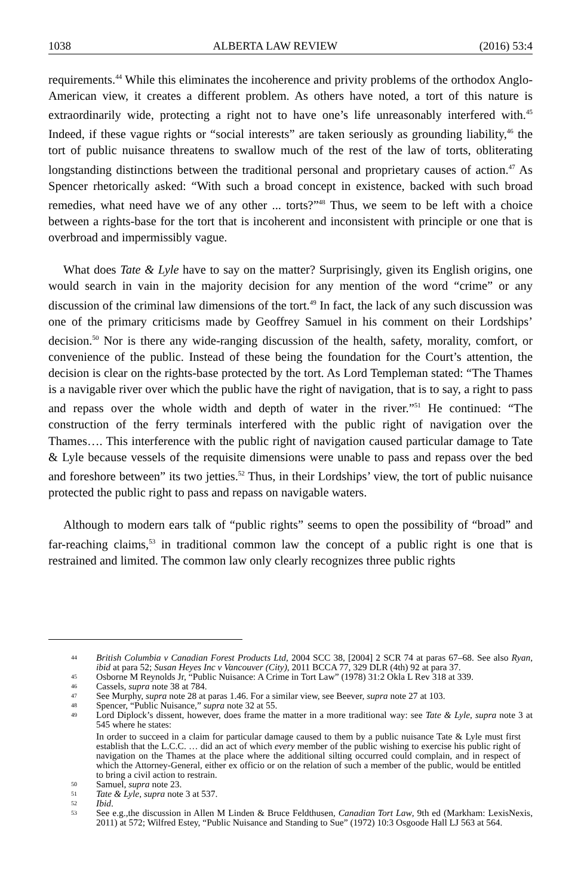1038 ALBERTA LAW REVIEW (2016) 53:4
requirements.<sup>44</sup> While this eliminates the incoherence and privity problems of the orthodox Anglo-American view, it creates a different problem. As others have noted, a tort of this nature is extraordinarily wide, protecting a right not to have one’s life unreasonably interfered with.<sup>45</sup> Indeed, if these vague rights or “social interests” are taken seriously as grounding liability,<sup>46</sup> the tort of public nuisance threatens to swallow much of the rest of the law of torts, obliterating longstanding distinctions between the traditional personal and proprietary causes of action.<sup>47</sup> As Spencer rhetorically asked: “With such a broad concept in existence, backed with such broad remedies, what need have we of any other ... torts?”<sup>48</sup> Thus, we seem to be left with a choice between a rights-base for the tort that is incoherent and inconsistent with principle or one that is overbroad and impermissibly vague.
What does Tate & Lyle have to say on the matter? Surprisingly, given its English origins, one would search in vain in the majority decision for any mention of the word “crime” or any discussion of the criminal law dimensions of the tort.<sup>49</sup> In fact, the lack of any such discussion was one of the primary criticisms made by Geoffrey Samuel in his comment on their Lordships’ decision.<sup>50</sup> Nor is there any wide-ranging discussion of the health, safety, morality, comfort, or convenience of the public. Instead of these being the foundation for the Court’s attention, the decision is clear on the rights-base protected by the tort. As Lord Templeman stated: “The Thames is a navigable river over which the public have the right of navigation, that is to say, a right to pass and repass over the whole width and depth of water in the river.”<sup>51</sup> He continued: “The construction of the ferry terminals interfered with the public right of navigation over the Thames…. This interference with the public right of navigation caused particular damage to Tate & Lyle because vessels of the requisite dimensions were unable to pass and repass over the bed and foreshore between” its two jetties.<sup>52</sup> Thus, in their Lordships’ view, the tort of public nuisance protected the public right to pass and repass on navigable waters.
Although to modern ears talk of “public rights” seems to open the possibility of “broad” and far-reaching claims,<sup>53</sup> in traditional common law the concept of a public right is one that is restrained and limited. The common law only clearly recognizes three public rights
44 British Columbia v Canadian Forest Products Ltd, 2004 SCC 38, [2004] 2 SCR 74 at paras 67–68. See also Ryan, ibid at para 52; Susan Heyes Inc v Vancouver (City), 2011 BCCA 77, 329 DLR (4th) 92 at para 37.
45 Osborne M Reynolds Jr, “Public Nuisance: A Crime in Tort Law” (1978) 31:2 Okla L Rev 318 at 339.
46 Cassels, supra note 38 at 784.
47 See Murphy, supra note 28 at paras 1.46. For a similar view, see Beever, supra note 27 at 103.
48 Spencer, “Public Nuisance,” supra note 32 at 55.
49 Lord Diplock’s dissent, however, does frame the matter in a more traditional way: see Tate & Lyle, supra note 3 at 545 where he states:
In order to succeed in a claim for particular damage caused to them by a public nuisance Tate & Lyle must first establish that the L.C.C. … did an act of which every member of the public wishing to exercise his public right of navigation on the Thames at the place where the additional silting occurred could complain, and in respect of which the Attorney-General, either ex officio or on the relation of such a member of the public, would be entitled to bring a civil action to restrain.
50 Samuel, supra note 23.
51 Tate & Lyle, supra note 3 at 537.
52 Ibid.
53 See e.g.,the discussion in Allen M Linden & Bruce Feldthusen, Canadian Tort Law, 9th ed (Markham: LexisNexis, 2011) at 572; Wilfred Estey, “Public Nuisance and Standing to Sue” (1972) 10:3 Osgoode Hall LJ 563 at 564.